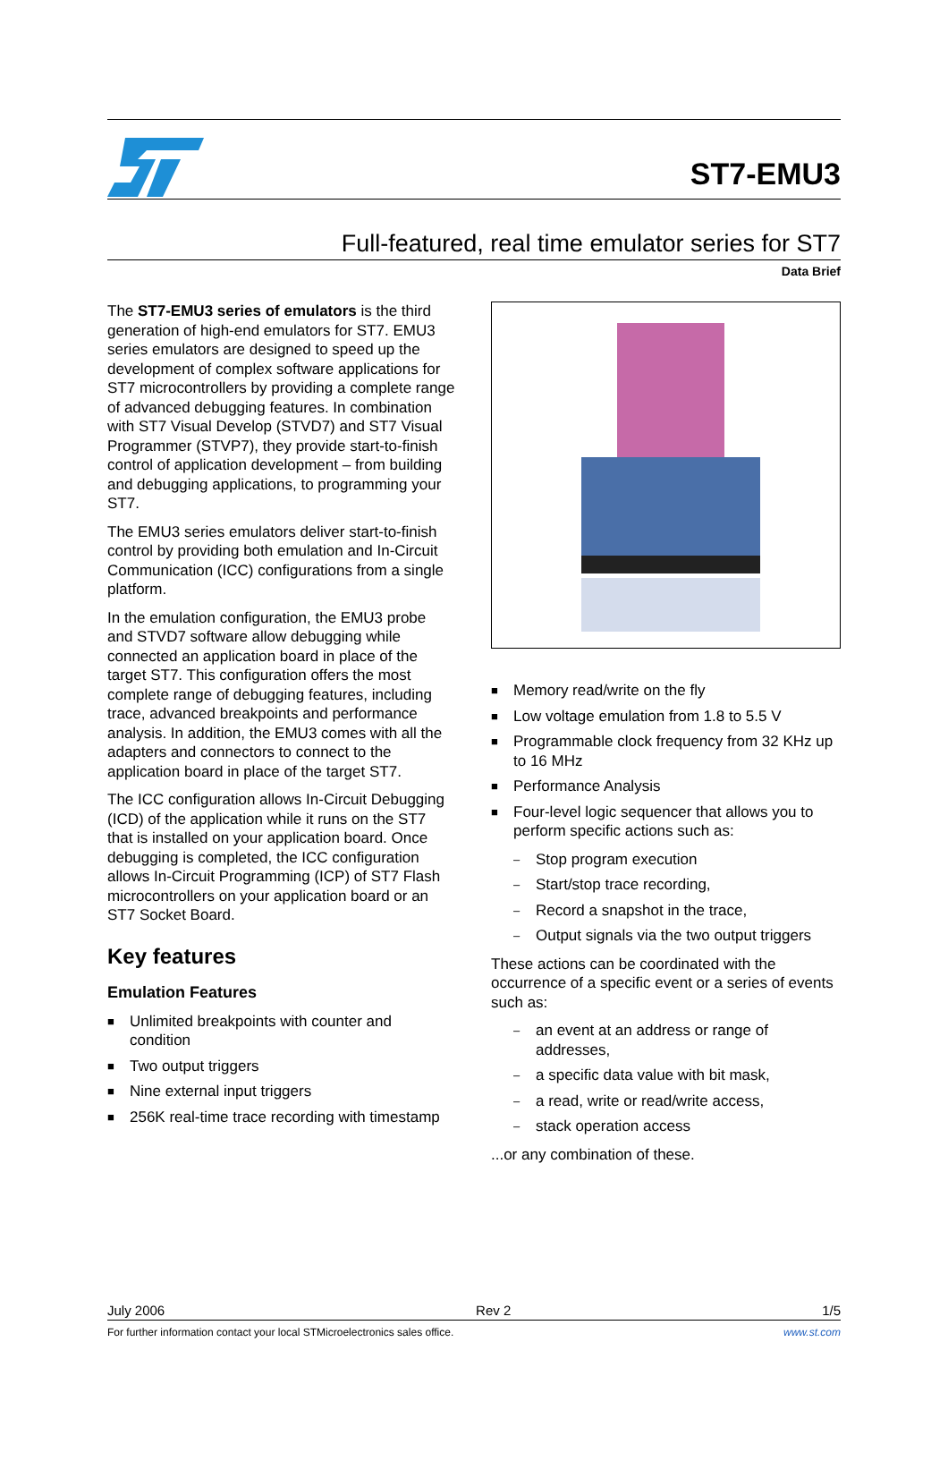ST7-EMU3
Full-featured, real time emulator series for ST7
Data Brief
The ST7-EMU3 series of emulators is the third generation of high-end emulators for ST7. EMU3 series emulators are designed to speed up the development of complex software applications for ST7 microcontrollers by providing a complete range of advanced debugging features. In combination with ST7 Visual Develop (STVD7) and ST7 Visual Programmer (STVP7), they provide start-to-finish control of application development – from building and debugging applications, to programming your ST7.
The EMU3 series emulators deliver start-to-finish control by providing both emulation and In-Circuit Communication (ICC) configurations from a single platform.
In the emulation configuration, the EMU3 probe and STVD7 software allow debugging while connected an application board in place of the target ST7. This configuration offers the most complete range of debugging features, including trace, advanced breakpoints and performance analysis. In addition, the EMU3 comes with all the adapters and connectors to connect to the application board in place of the target ST7.
The ICC configuration allows In-Circuit Debugging (ICD) of the application while it runs on the ST7 that is installed on your application board. Once debugging is completed, the ICC configuration allows In-Circuit Programming (ICP) of ST7 Flash microcontrollers on your application board or an ST7 Socket Board.
Key features
Emulation Features
■ Unlimited breakpoints with counter and condition
■ Two output triggers
■ Nine external input triggers
■ 256K real-time trace recording with timestamp
■ Memory read/write on the fly
■ Low voltage emulation from 1.8 to 5.5 V
■ Programmable clock frequency from 32 KHz up to 16 MHz
■ Performance Analysis
■ Four-level logic sequencer that allows you to perform specific actions such as:
– Stop program execution
– Start/stop trace recording,
– Record a snapshot in the trace,
– Output signals via the two output triggers
These actions can be coordinated with the occurrence of a specific event or a series of events such as:
– an event at an address or range of addresses,
– a specific data value with bit mask,
– a read, write or read/write access,
– stack operation access
...or any combination of these.
July 2006 Rev 2 1/5
For further information contact your local STMicroelectronics sales office. www.st.com